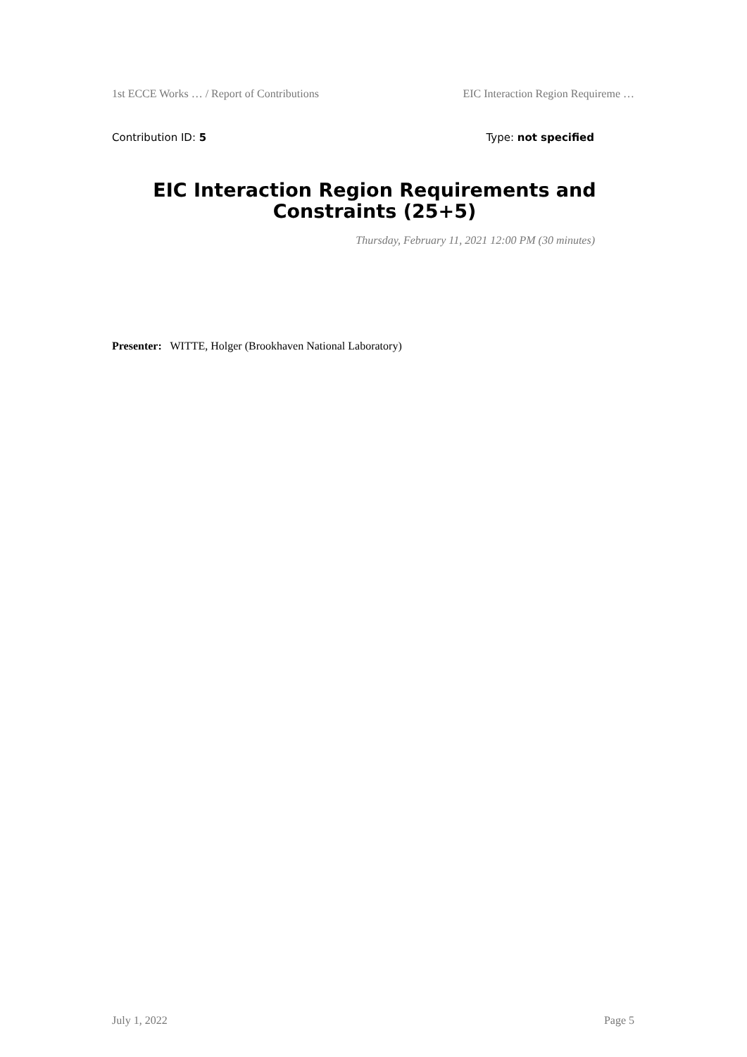1st ECCE Works … / Report of Contributions EIC Interaction Region Requireme …
Contribution ID: 5 Type: not specified
EIC Interaction Region Requirements and
Constraints (25+5)
Thursday, February 11, 2021 12:00 PM (30 minutes)
Presenter: WITTE, Holger (Brookhaven National Laboratory)
July 1, 2022 Page 5